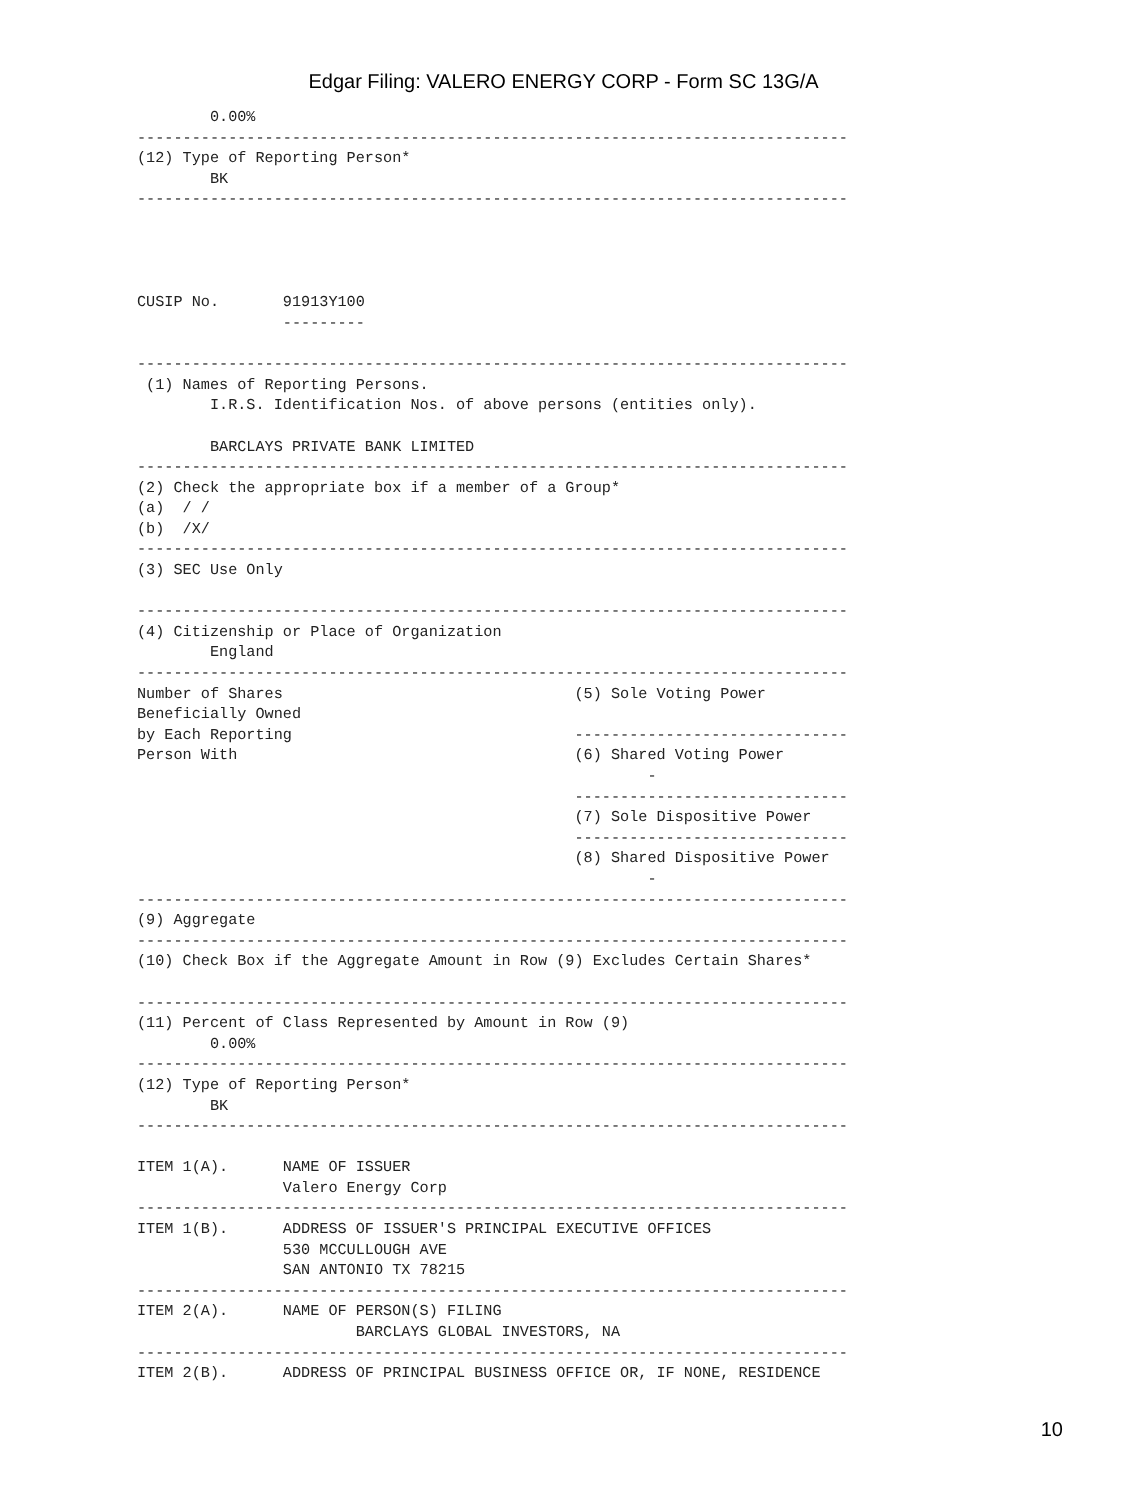Edgar Filing: VALERO ENERGY CORP - Form SC 13G/A
        0.00%
------------------------------------------------------------------------------
(12) Type of Reporting Person*
        BK
------------------------------------------------------------------------------




CUSIP No.       91913Y100
                ---------

------------------------------------------------------------------------------
 (1) Names of Reporting Persons.
        I.R.S. Identification Nos. of above persons (entities only).

        BARCLAYS PRIVATE BANK LIMITED
------------------------------------------------------------------------------
(2) Check the appropriate box if a member of a Group*
(a)  / /
(b)  /X/
------------------------------------------------------------------------------
(3) SEC Use Only

------------------------------------------------------------------------------
(4) Citizenship or Place of Organization
        England
------------------------------------------------------------------------------
Number of Shares                                (5) Sole Voting Power
Beneficially Owned
by Each Reporting                               ------------------------------
Person With                                     (6) Shared Voting Power
                                                        -
                                                ------------------------------
                                                (7) Sole Dispositive Power
                                                ------------------------------
                                                (8) Shared Dispositive Power
                                                        -
------------------------------------------------------------------------------
(9) Aggregate
------------------------------------------------------------------------------
(10) Check Box if the Aggregate Amount in Row (9) Excludes Certain Shares*

------------------------------------------------------------------------------
(11) Percent of Class Represented by Amount in Row (9)
        0.00%
------------------------------------------------------------------------------
(12) Type of Reporting Person*
        BK
------------------------------------------------------------------------------

ITEM 1(A).      NAME OF ISSUER
                Valero Energy Corp
------------------------------------------------------------------------------
ITEM 1(B).      ADDRESS OF ISSUER'S PRINCIPAL EXECUTIVE OFFICES
                530 MCCULLOUGH AVE
                SAN ANTONIO TX 78215
------------------------------------------------------------------------------
ITEM 2(A).      NAME OF PERSON(S) FILING
                        BARCLAYS GLOBAL INVESTORS, NA
------------------------------------------------------------------------------
ITEM 2(B).      ADDRESS OF PRINCIPAL BUSINESS OFFICE OR, IF NONE, RESIDENCE
10